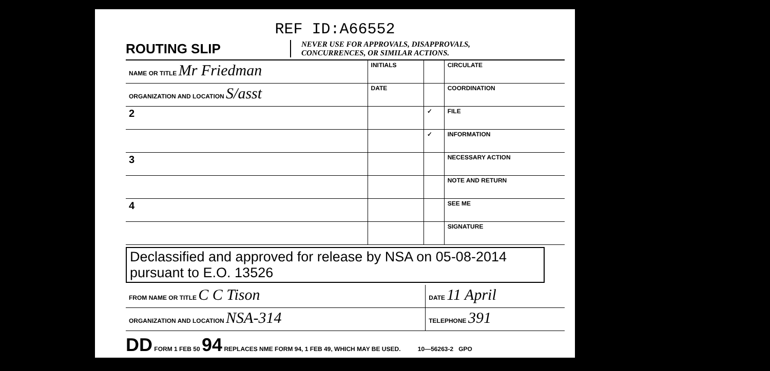REF ID:A66552
ROUTING SLIP
NEVER USE FOR APPROVALS, DISAPPROVALS,
CONCURRENCES, OR SIMILAR ACTIONS.
| NAME OR TITLE Mr Friedman | INITIALS | | CIRCULATE |
| ORGANIZATION AND LOCATION S/asst | DATE | | COORDINATION |
| 2 | | ✓ | FILE |
| | | ✓ | INFORMATION |
| 3 | | | NECESSARY ACTION |
| | | | NOTE AND RETURN |
| 4 | | | SEE ME |
| | | | SIGNATURE |
Declassified and approved for release by NSA on 05-08-2014 pursuant to E.O. 13526
| FROM NAME OR TITLE C C Tison | DATE 11 April |
| ORGANIZATION AND LOCATION NSA-314 | TELEPHONE 391 |
DD FORM 1 FEB 50 94 REPLACES NME FORM 94, 1 FEB 49, WHICH MAY BE USED. 10—56263-2 GPO